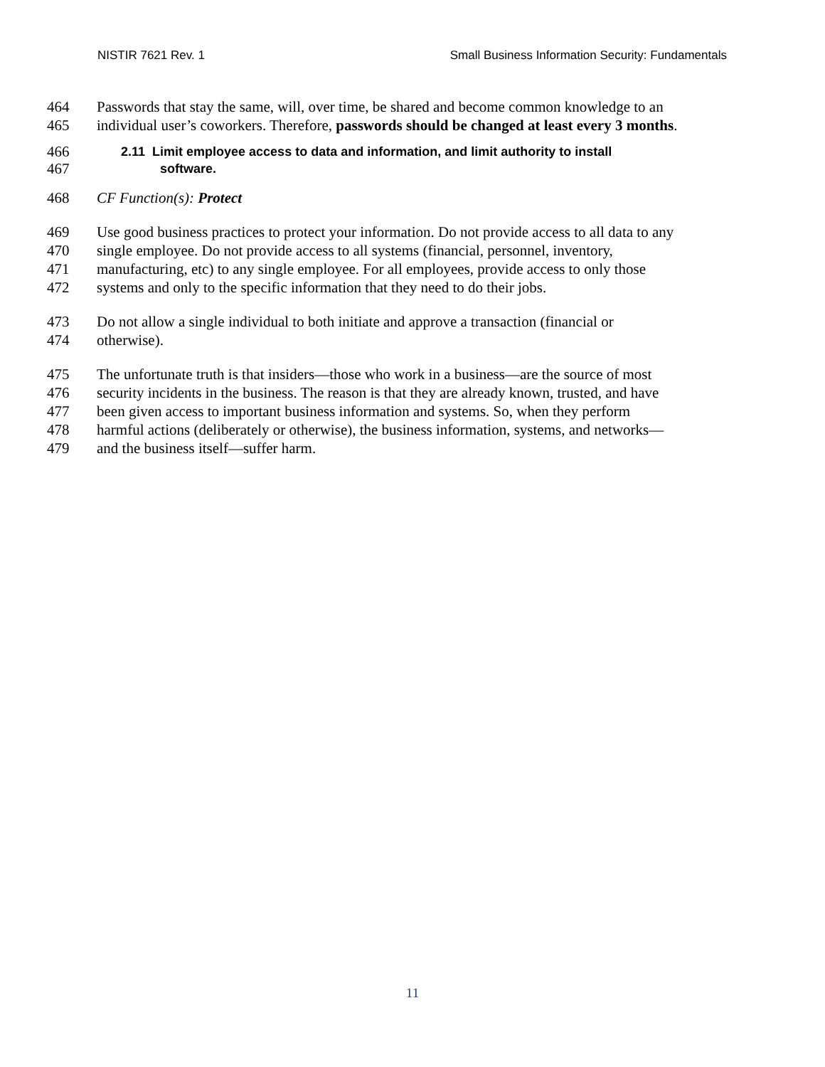NISTIR 7621 Rev. 1 Small Business Information Security: Fundamentals
464 Passwords that stay the same, will, over time, be shared and become common knowledge to an
465 individual user’s coworkers. Therefore, passwords should be changed at least every 3 months.
466 2.11 Limit employee access to data and information, and limit authority to install
467 software.
468 CF Function(s): Protect
469 Use good business practices to protect your information. Do not provide access to all data to any
470 single employee. Do not provide access to all systems (financial, personnel, inventory,
471 manufacturing, etc) to any single employee. For all employees, provide access to only those
472 systems and only to the specific information that they need to do their jobs.
473 Do not allow a single individual to both initiate and approve a transaction (financial or
474 otherwise).
475 The unfortunate truth is that insiders—those who work in a business—are the source of most
476 security incidents in the business. The reason is that they are already known, trusted, and have
477 been given access to important business information and systems. So, when they perform
478 harmful actions (deliberately or otherwise), the business information, systems, and networks—
479 and the business itself—suffer harm.
11